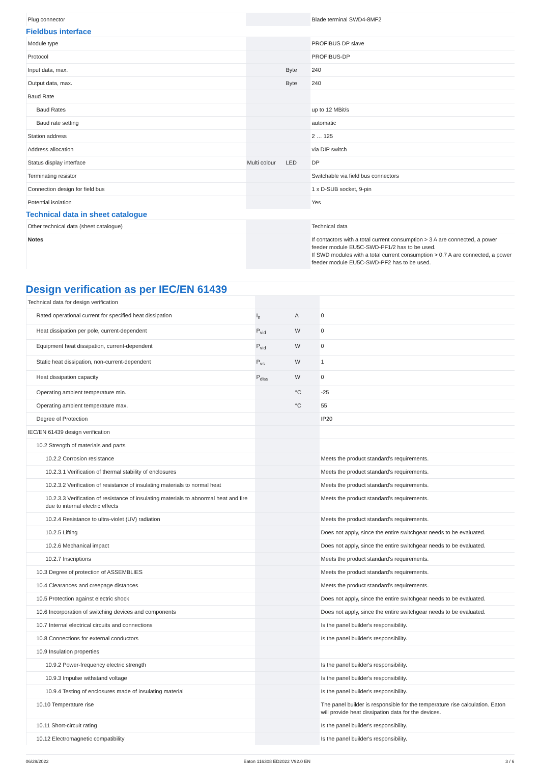| Plug connector | | | Blade terminal SWD4-8MF2 |
| Fieldbus interface | | | |
| Module type | | | PROFIBUS DP slave |
| Protocol | | | PROFIBUS-DP |
| Input data, max. | | Byte | 240 |
| Output data, max. | | Byte | 240 |
| Baud Rate | | | |
| Baud Rates | | | up to 12 MBit/s |
| Baud rate setting | | | automatic |
| Station address | | | 2 … 125 |
| Address allocation | | | via DIP switch |
| Status display interface | Multi colour | LED | DP |
| Terminating resistor | | | Switchable via field bus connectors |
| Connection design for field bus | | | 1 x D-SUB socket, 9-pin |
| Potential isolation | | | Yes |
| Technical data in sheet catalogue | | | |
| Other technical data (sheet catalogue) | | | Technical data |
| Notes | | | If contactors with a total current consumption > 3 A are connected, a power feeder module EU5C-SWD-PF1/2 has to be used. If SWD modules with a total current consumption > 0.7 A are connected, a power feeder module EU5C-SWD-PF2 has to be used. |
Design verification as per IEC/EN 61439
| Technical data for design verification | | | |
| Rated operational current for specified heat dissipation | I<sub>n</sub> | A | 0 |
| Heat dissipation per pole, current-dependent | P<sub>vid</sub> | W | 0 |
| Equipment heat dissipation, current-dependent | P<sub>vid</sub> | W | 0 |
| Static heat dissipation, non-current-dependent | P<sub>vs</sub> | W | 1 |
| Heat dissipation capacity | P<sub>diss</sub> | W | 0 |
| Operating ambient temperature min. | | °C | -25 |
| Operating ambient temperature max. | | °C | 55 |
| Degree of Protection | | | IP20 |
| IEC/EN 61439 design verification | | | |
| 10.2 Strength of materials and parts | | | |
| 10.2.2 Corrosion resistance | | | Meets the product standard's requirements. |
| 10.2.3.1 Verification of thermal stability of enclosures | | | Meets the product standard's requirements. |
| 10.2.3.2 Verification of resistance of insulating materials to normal heat | | | Meets the product standard's requirements. |
| 10.2.3.3 Verification of resistance of insulating materials to abnormal heat and fire due to internal electric effects | | | Meets the product standard's requirements. |
| 10.2.4 Resistance to ultra-violet (UV) radiation | | | Meets the product standard's requirements. |
| 10.2.5 Lifting | | | Does not apply, since the entire switchgear needs to be evaluated. |
| 10.2.6 Mechanical impact | | | Does not apply, since the entire switchgear needs to be evaluated. |
| 10.2.7 Inscriptions | | | Meets the product standard's requirements. |
| 10.3 Degree of protection of ASSEMBLIES | | | Meets the product standard's requirements. |
| 10.4 Clearances and creepage distances | | | Meets the product standard's requirements. |
| 10.5 Protection against electric shock | | | Does not apply, since the entire switchgear needs to be evaluated. |
| 10.6 Incorporation of switching devices and components | | | Does not apply, since the entire switchgear needs to be evaluated. |
| 10.7 Internal electrical circuits and connections | | | Is the panel builder's responsibility. |
| 10.8 Connections for external conductors | | | Is the panel builder's responsibility. |
| 10.9 Insulation properties | | | |
| 10.9.2 Power-frequency electric strength | | | Is the panel builder's responsibility. |
| 10.9.3 Impulse withstand voltage | | | Is the panel builder's responsibility. |
| 10.9.4 Testing of enclosures made of insulating material | | | Is the panel builder's responsibility. |
| 10.10 Temperature rise | | | The panel builder is responsible for the temperature rise calculation. Eaton will provide heat dissipation data for the devices. |
| 10.11 Short-circuit rating | | | Is the panel builder's responsibility. |
| 10.12 Electromagnetic compatibility | | | Is the panel builder's responsibility. |
06/29/2022 Eaton 116308 ED2022 V92.0 EN 3 / 6